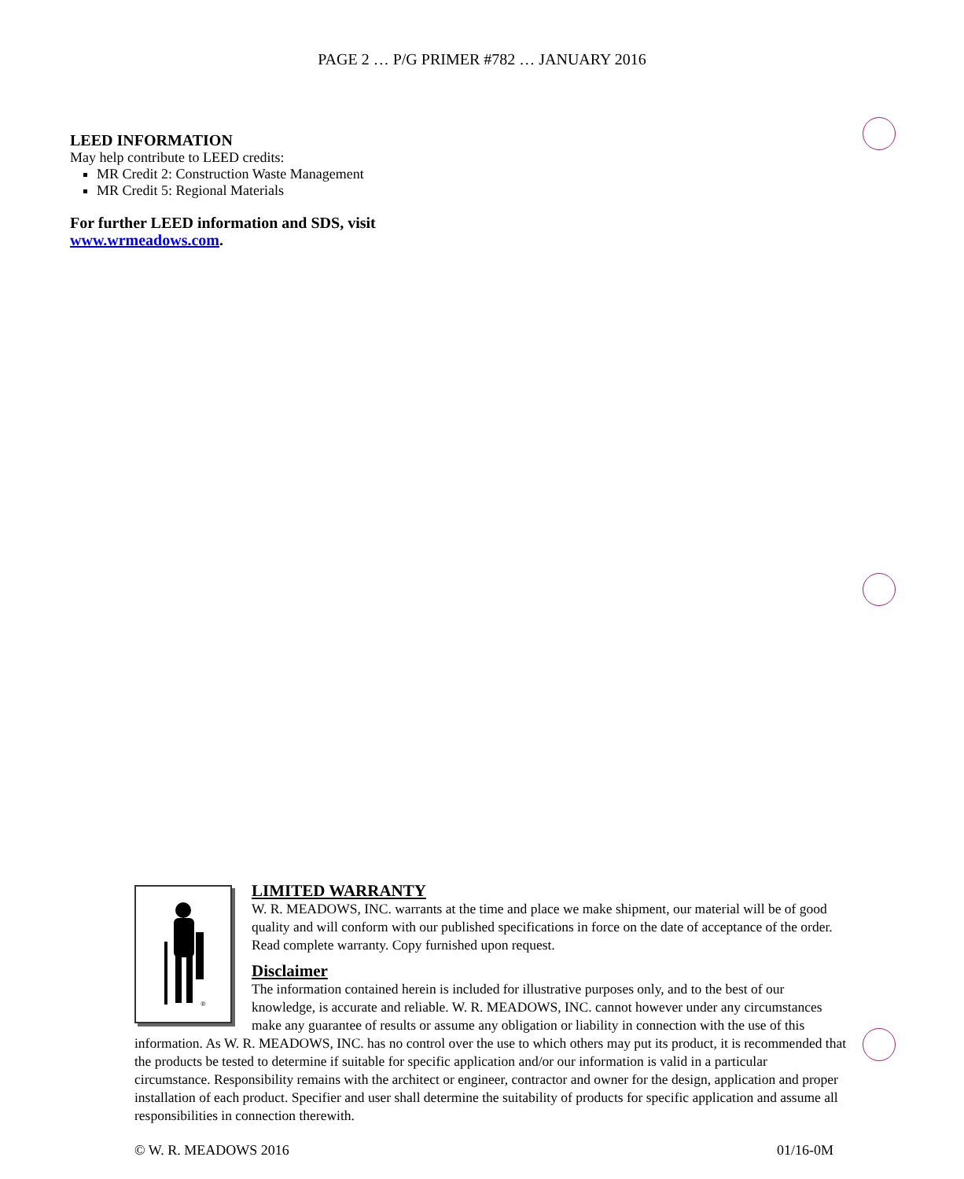PAGE 2 … P/G PRIMER #782 … JANUARY 2016
LEED INFORMATION
May help contribute to LEED credits:
MR Credit 2: Construction Waste Management
MR Credit 5: Regional Materials
For further LEED information and SDS, visit
www.wrmeadows.com.
®
LIMITED WARRANTY
W. R. MEADOWS, INC. warrants at the time and place we make shipment, our material will be of good quality and will conform with our published specifications in force on the date of acceptance of the order. Read complete warranty. Copy furnished upon request.
Disclaimer
The information contained herein is included for illustrative purposes only, and to the best of our knowledge, is accurate and reliable. W. R. MEADOWS, INC. cannot however under any circumstances make any guarantee of results or assume any obligation or liability in connection with the use of this information. As W. R. MEADOWS, INC. has no control over the use to which others may put its product, it is recommended that the products be tested to determine if suitable for specific application and/or our information is valid in a particular circumstance. Responsibility remains with the architect or engineer, contractor and owner for the design, application and proper installation of each product. Specifier and user shall determine the suitability of products for specific application and assume all responsibilities in connection therewith.
© W. R. MEADOWS 2016 01/16-0M